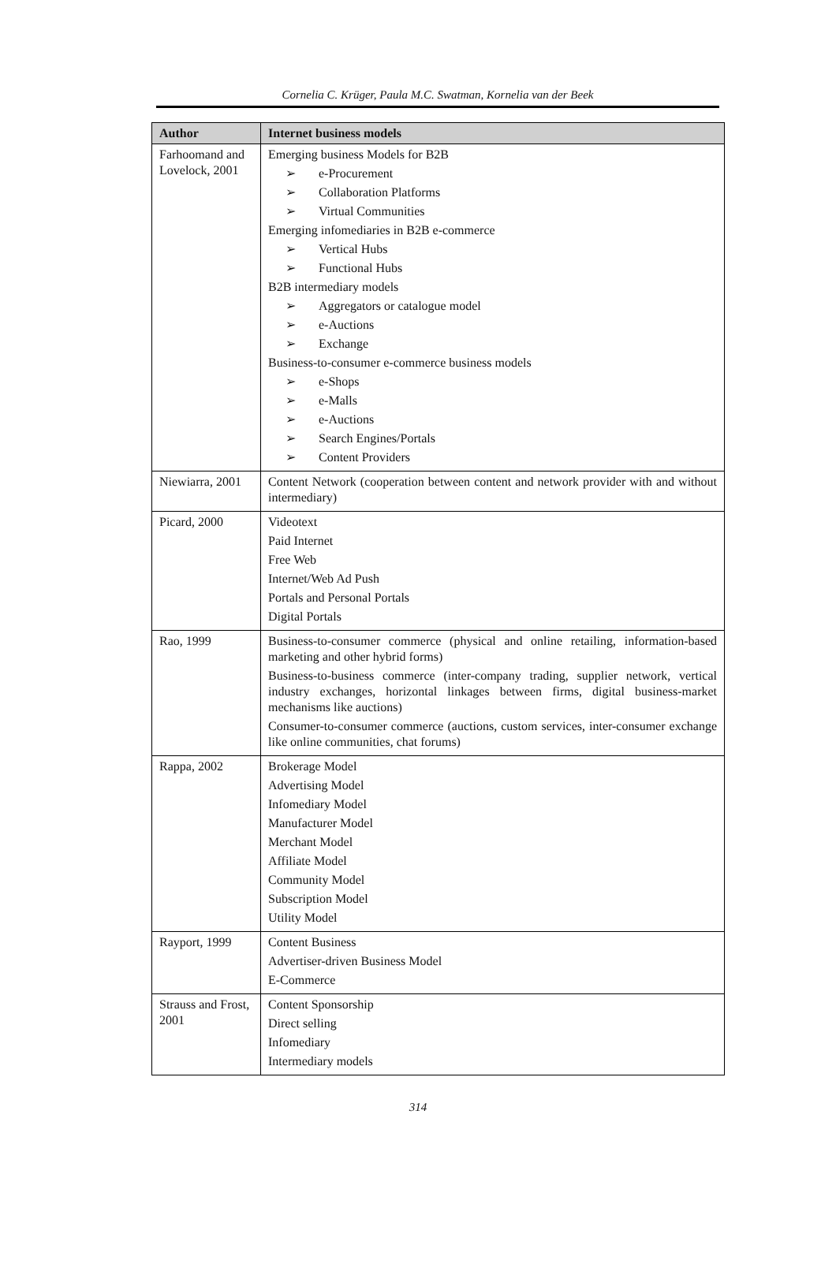Cornelia C. Krüger, Paula M.C. Swatman, Kornelia van der Beek
| Author | Internet business models |
| --- | --- |
| Farhoomand and Lovelock, 2001 | Emerging business Models for B2B ➢ e-Procurement ➢ Collaboration Platforms ➢ Virtual Communities Emerging infomediaries in B2B e-commerce ➢ Vertical Hubs ➢ Functional Hubs B2B intermediary models ➢ Aggregators or catalogue model ➢ e-Auctions ➢ Exchange Business-to-consumer e-commerce business models ➢ e-Shops ➢ e-Malls ➢ e-Auctions ➢ Search Engines/Portals ➢ Content Providers |
| Niewiarra, 2001 | Content Network (cooperation between content and network provider with and without intermediary) |
| Picard, 2000 | Videotext Paid Internet Free Web Internet/Web Ad Push Portals and Personal Portals Digital Portals |
| Rao, 1999 | Business-to-consumer commerce (physical and online retailing, information-based marketing and other hybrid forms) Business-to-business commerce (inter-company trading, supplier network, vertical industry exchanges, horizontal linkages between firms, digital business-market mechanisms like auctions) Consumer-to-consumer commerce (auctions, custom services, inter-consumer exchange like online communities, chat forums) |
| Rappa, 2002 | Brokerage Model Advertising Model Infomediary Model Manufacturer Model Merchant Model Affiliate Model Community Model Subscription Model Utility Model |
| Rayport, 1999 | Content Business Advertiser-driven Business Model E-Commerce |
| Strauss and Frost, 2001 | Content Sponsorship Direct selling Infomediary Intermediary models |
314